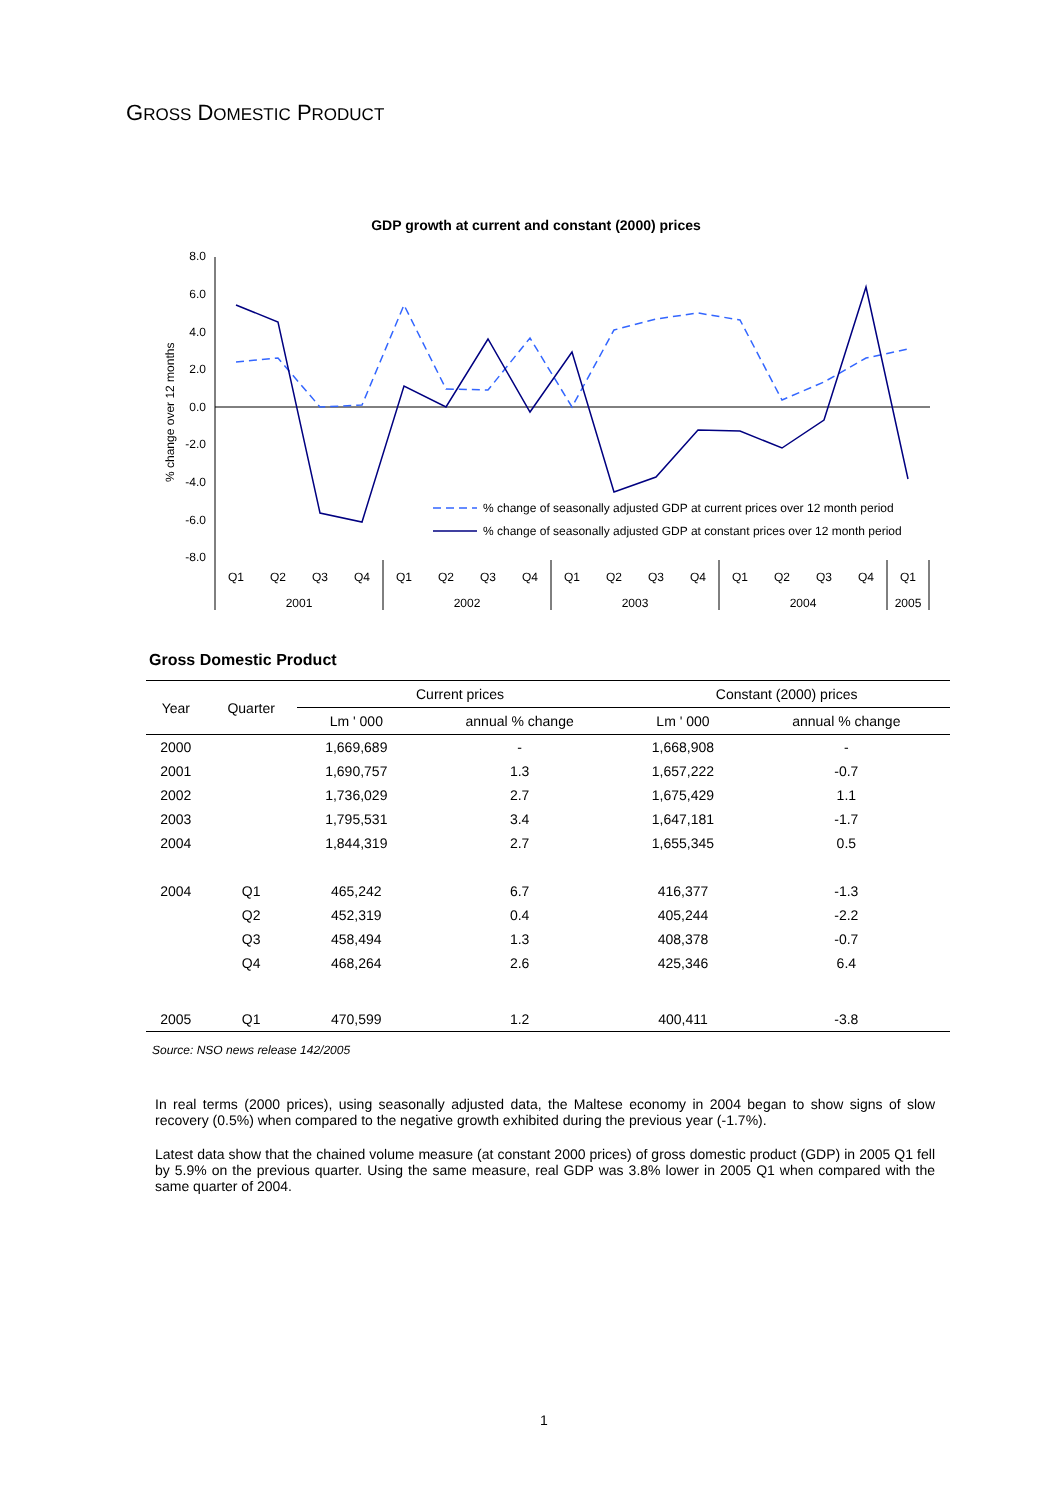GROSS DOMESTIC PRODUCT
GDP growth at current and constant (2000) prices
8.0
6.0
4.0
2.0
0.0
-2.0
-4.0
-6.0
-8.0
% change over 12 months
% change of seasonally adjusted GDP at current prices over 12 month period
% change of seasonally adjusted GDP at constant prices over 12 month period
Q1
Q2
Q3
Q4
Q1
Q2
Q3
Q4
Q1
Q2
Q3
Q4
Q1
Q2
Q3
Q4
Q1
2001
2002
2003
2004
2005
Gross Domestic Product
| Year | Quarter | Current prices | | Constant (2000) prices | |
| --- | --- | --- | --- | --- | --- |
| | | Lm ' 000 | annual % change | Lm ' 000 | annual % change |
| 2000 | | 1,669,689 | - | 1,668,908 | - |
| 2001 | | 1,690,757 | 1.3 | 1,657,222 | -0.7 |
| 2002 | | 1,736,029 | 2.7 | 1,675,429 | 1.1 |
| 2003 | | 1,795,531 | 3.4 | 1,647,181 | -1.7 |
| 2004 | | 1,844,319 | 2.7 | 1,655,345 | 0.5 |
| 2004 | Q1 | 465,242 | 6.7 | 416,377 | -1.3 |
| | Q2 | 452,319 | 0.4 | 405,244 | -2.2 |
| | Q3 | 458,494 | 1.3 | 408,378 | -0.7 |
| | Q4 | 468,264 | 2.6 | 425,346 | 6.4 |
| 2005 | Q1 | 470,599 | 1.2 | 400,411 | -3.8 |
Source: NSO news release 142/2005
In real terms (2000 prices), using seasonally adjusted data, the Maltese economy in 2004 began to show signs of slow recovery (0.5%) when compared to the negative growth exhibited during the previous year (-1.7%).
Latest data show that the chained volume measure (at constant 2000 prices) of gross domestic product (GDP) in 2005 Q1 fell by 5.9% on the previous quarter. Using the same measure, real GDP was 3.8% lower in 2005 Q1 when compared with the same quarter of 2004.
1